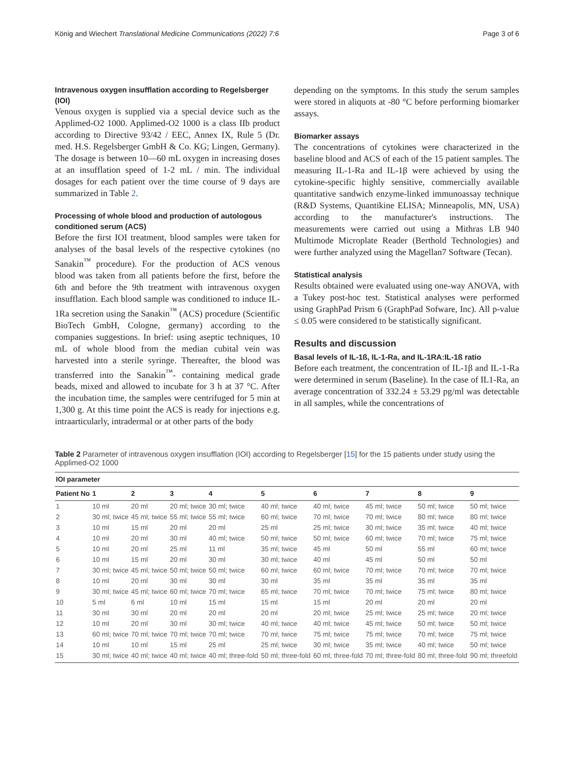König and Wiechert Translational Medicine Communications (2022) 7:6 Page 3 of 6
Intravenous oxygen insufflation according to Regelsberger (IOI)
Venous oxygen is supplied via a special device such as the Applimed-O2 1000. Applimed-O2 1000 is a class IIb product according to Directive 93/42 / EEC, Annex IX, Rule 5 (Dr. med. H.S. Regelsberger GmbH & Co. KG; Lingen, Germany). The dosage is between 10—60 mL oxygen in increasing doses at an insufflation speed of 1-2 mL / min. The individual dosages for each patient over the time course of 9 days are summarized in Table 2.
Processing of whole blood and production of autologous conditioned serum (ACS)
Before the first IOI treatment, blood samples were taken for analyses of the basal levels of the respective cytokines (no Sanakin<sup>™</sup> procedure). For the production of ACS venous blood was taken from all patients before the first, before the 6th and before the 9th treatment with intravenous oxygen insufflation. Each blood sample was conditioned to induce IL-1Ra secretion using the Sanakin<sup>™</sup> (ACS) procedure (Scientific BioTech GmbH, Cologne, germany) according to the companies suggestions. In brief: using aseptic techniques, 10 mL of whole blood from the median cubital vein was harvested into a sterile syringe. Thereafter, the blood was transferred into the Sanakin<sup>™</sup>- containing medical grade beads, mixed and allowed to incubate for 3 h at 37 °C. After the incubation time, the samples were centrifuged for 5 min at 1,300 g. At this time point the ACS is ready for injections e.g. intraarticularly, intradermal or at other parts of the body
depending on the symptoms. In this study the serum samples were stored in aliquots at -80 °C before performing biomarker assays.
Biomarker assays
The concentrations of cytokines were characterized in the baseline blood and ACS of each of the 15 patient samples. The measuring IL-1-Ra and IL-1β were achieved by using the cytokine-specific highly sensitive, commercially available quantitative sandwich enzyme-linked immunoassay technique (R&D Systems, Quantikine ELISA; Minneapolis, MN, USA) according to the manufacturer's instructions. The measurements were carried out using a Mithras LB 940 Multimode Microplate Reader (Berthold Technologies) and were further analyzed using the Magellan7 Software (Tecan).
Statistical analysis
Results obtained were evaluated using one-way ANOVA, with a Tukey post-hoc test. Statistical analyses were performed using GraphPad Prism 6 (GraphPad Sofware, Inc). All p-value ≤ 0.05 were considered to be statistically significant.
Results and discussion
Basal levels of IL-1ß, IL-1-Ra, and IL-1RA:IL-1ß ratio
Before each treatment, the concentration of IL-1β and IL-1-Ra were determined in serum (Baseline). In the case of IL1-Ra, an average concentration of 332.24 ± 53.29 pg/ml was detectable in all samples, while the concentrations of
Table 2 Parameter of intravenous oxygen insufflation (IOI) according to Regelsberger [15] for the 15 patients under study using the Applimed-O2 1000
| IOI parameter | | | | | | | | | |
| --- | --- | --- | --- | --- | --- | --- | --- | --- | --- |
| Patient No | 1 | 2 | 3 | 4 | 5 | 6 | 7 | 8 | 9 |
| 1 | 10 ml | 20 ml | 20 ml; twice | 30 ml; twice | 40 ml; twice | 40 ml; twice | 45 ml; twice | 50 ml; twice | 50 ml; twice |
| 2 | 30 ml; twice | 45 ml; twice | 55 ml; twice | 55 ml; twice | 60 ml; twice | 70 ml; twice | 70 ml; twice | 80 ml; twice | 80 ml; twice |
| 3 | 10 ml | 15 ml | 20 ml | 20 ml | 25 ml | 25 ml; twice | 30 ml; twice | 35 ml; twice | 40 ml; twice |
| 4 | 10 ml | 20 ml | 30 ml | 40 ml; twice | 50 ml; twice | 50 ml; twice | 60 ml; twice | 70 ml; twice | 75 ml; twice |
| 5 | 10 ml | 20 ml | 25 ml | 11 ml | 35 ml; twice | 45 ml | 50 ml | 55 ml | 60 ml; twice |
| 6 | 10 ml | 15 ml | 20 ml | 30 ml | 30 ml; twice | 40 ml | 45 ml | 50 ml | 50 ml |
| 7 | 30 ml; twice | 45 ml; twice | 50 ml; twice | 50 ml; twice | 60 ml; twice | 60 ml; twice | 70 ml; twice | 70 ml; twice | 70 ml; twice |
| 8 | 10 ml | 20 ml | 30 ml | 30 ml | 30 ml | 35 ml | 35 ml | 35 ml | 35 ml |
| 9 | 30 ml; twice | 45 ml; twice | 60 ml; twice | 70 ml; twice | 65 ml; twice | 70 ml; twice | 70 ml; twice | 75 ml; twice | 80 ml; twice |
| 10 | 5 ml | 6 ml | 10 ml | 15 ml | 15 ml | 15 ml | 20 ml | 20 ml | 20 ml |
| 11 | 30 ml | 30 ml | 20 ml | 20 ml | 20 ml | 20 ml; twice | 25 ml; twice | 25 ml; twice | 20 ml; twice |
| 12 | 10 ml | 20 ml | 30 ml | 30 ml; twice | 40 ml; twice | 40 ml; twice | 45 ml; twice | 50 ml; twice | 50 ml; twice |
| 13 | 60 ml; twice | 70 ml; twice | 70 ml; twice | 70 ml; twice | 70 ml; twice | 75 ml; twice | 75 ml; twice | 70 ml; twice | 75 ml; twice |
| 14 | 10 ml | 10 ml | 15 ml | 25 ml | 25 ml; twice | 30 ml; twice | 35 ml; twice | 40 ml; twice | 50 ml; twice |
| 15 | 30 ml; twice | 40 ml; twice | 40 ml; twice | 40 ml; three-fold | 50 ml; three-fold | 60 ml; three-fold | 70 ml; three-fold | 80 ml; three-fold | 90 ml; threefold |